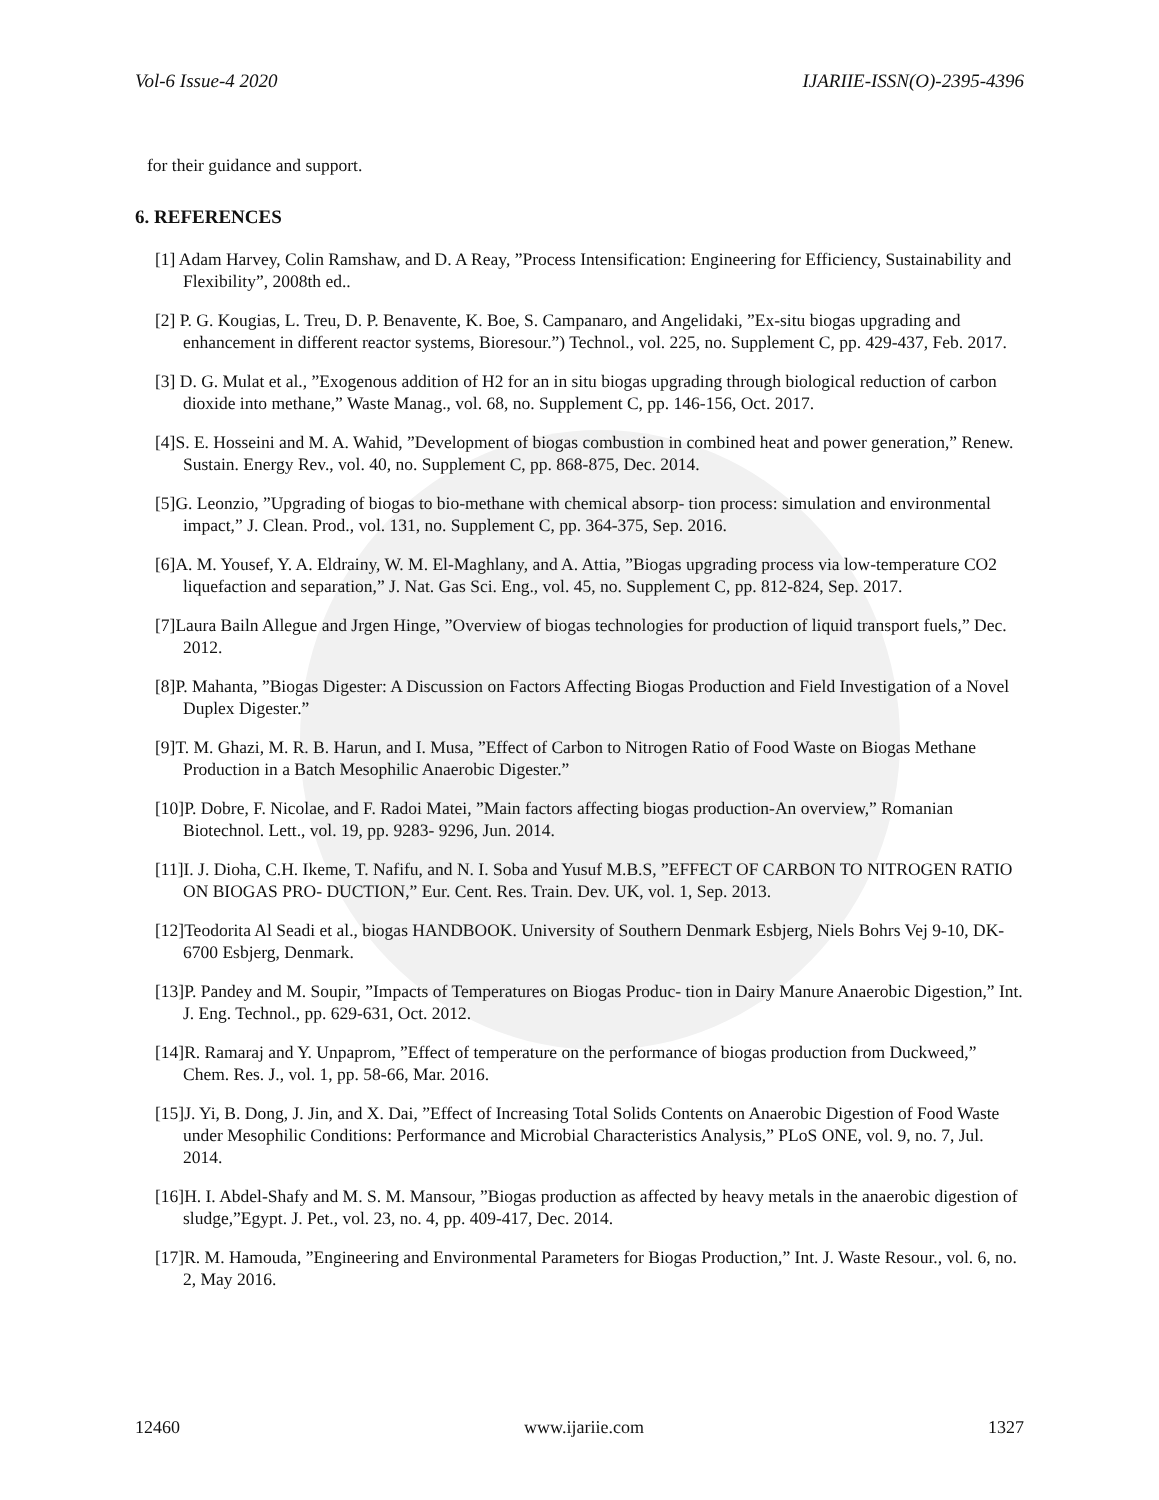Vol-6 Issue-4 2020 IJARIIE-ISSN(O)-2395-4396
for their guidance and support.
6. REFERENCES
[1] Adam Harvey, Colin Ramshaw, and D. A Reay, ”Process Intensification: Engineering for Efficiency, Sustainability and Flexibility”, 2008th ed..
[2] P. G. Kougias, L. Treu, D. P. Benavente, K. Boe, S. Campanaro, and Angelidaki, ”Ex-situ biogas upgrading and enhancement in different reactor systems, Bioresour.”) Technol., vol. 225, no. Supplement C, pp. 429-437, Feb. 2017.
[3] D. G. Mulat et al., ”Exogenous addition of H2 for an in situ biogas upgrading through biological reduction of carbon dioxide into methane,” Waste Manag., vol. 68, no. Supplement C, pp. 146-156, Oct. 2017.
[4]S. E. Hosseini and M. A. Wahid, ”Development of biogas combustion in combined heat and power generation,” Renew. Sustain. Energy Rev., vol. 40, no. Supplement C, pp. 868-875, Dec. 2014.
[5]G. Leonzio, ”Upgrading of biogas to bio-methane with chemical absorp- tion process: simulation and environmental impact,” J. Clean. Prod., vol. 131, no. Supplement C, pp. 364-375, Sep. 2016.
[6]A. M. Yousef, Y. A. Eldrainy, W. M. El-Maghlany, and A. Attia, ”Biogas upgrading process via low-temperature CO2 liquefaction and separation,” J. Nat. Gas Sci. Eng., vol. 45, no. Supplement C, pp. 812-824, Sep. 2017.
[7]Laura Bailn Allegue and Jrgen Hinge, ”Overview of biogas technologies for production of liquid transport fuels,” Dec. 2012.
[8]P. Mahanta, ”Biogas Digester: A Discussion on Factors Affecting Biogas Production and Field Investigation of a Novel Duplex Digester.”
[9]T. M. Ghazi, M. R. B. Harun, and I. Musa, ”Effect of Carbon to Nitrogen Ratio of Food Waste on Biogas Methane Production in a Batch Mesophilic Anaerobic Digester.”
[10]P. Dobre, F. Nicolae, and F. Radoi Matei, ”Main factors affecting biogas production-An overview,” Romanian Biotechnol. Lett., vol. 19, pp. 9283- 9296, Jun. 2014.
[11]I. J. Dioha, C.H. Ikeme, T. Nafifu, and N. I. Soba and Yusuf M.B.S, ”EFFECT OF CARBON TO NITROGEN RATIO ON BIOGAS PRO- DUCTION,” Eur. Cent. Res. Train. Dev. UK, vol. 1, Sep. 2013.
[12]Teodorita Al Seadi et al., biogas HANDBOOK. University of Southern Denmark Esbjerg, Niels Bohrs Vej 9-10, DK-6700 Esbjerg, Denmark.
[13]P. Pandey and M. Soupir, ”Impacts of Temperatures on Biogas Produc- tion in Dairy Manure Anaerobic Digestion,” Int. J. Eng. Technol., pp. 629-631, Oct. 2012.
[14]R. Ramaraj and Y. Unpaprom, ”Effect of temperature on the performance of biogas production from Duckweed,” Chem. Res. J., vol. 1, pp. 58-66, Mar. 2016.
[15]J. Yi, B. Dong, J. Jin, and X. Dai, ”Effect of Increasing Total Solids Contents on Anaerobic Digestion of Food Waste under Mesophilic Conditions: Performance and Microbial Characteristics Analysis,” PLoS ONE, vol. 9, no. 7, Jul. 2014.
[16]H. I. Abdel-Shafy and M. S. M. Mansour, ”Biogas production as affected by heavy metals in the anaerobic digestion of sludge,”Egypt. J. Pet., vol. 23, no. 4, pp. 409-417, Dec. 2014.
[17]R. M. Hamouda, ”Engineering and Environmental Parameters for Biogas Production,” Int. J. Waste Resour., vol. 6, no. 2, May 2016.
12460 www.ijariie.com 1327